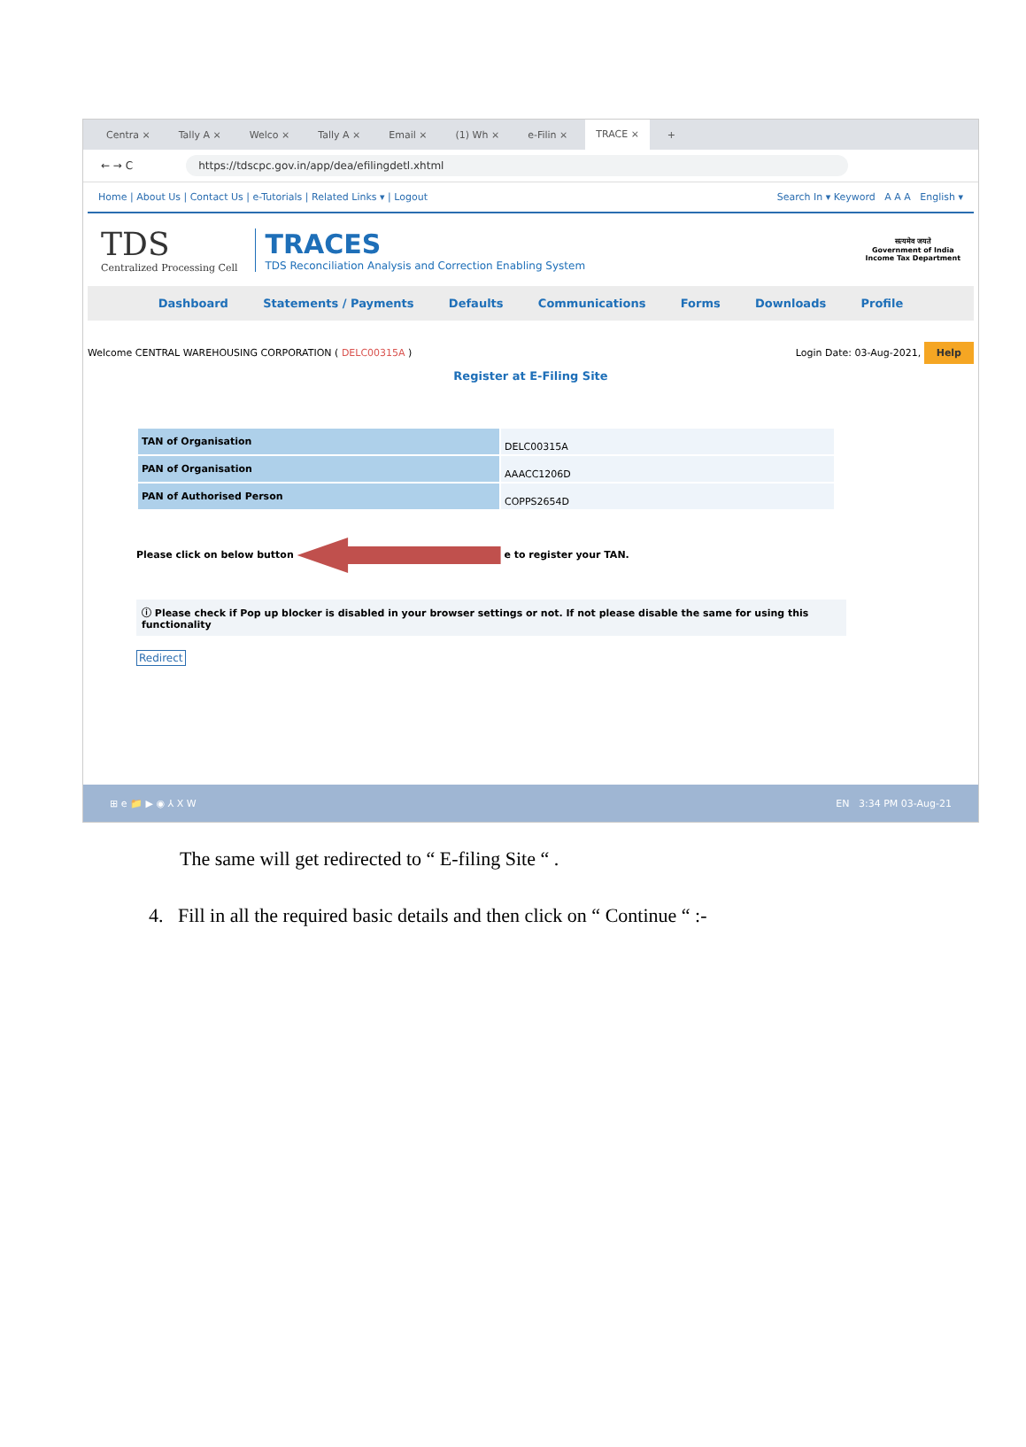Centra × Tally A × Welco × Tally A × Email × (1) Wh × e-Filin × TRACE × +
← → C https://tdscpc.gov.in/app/dea/efilingdetl.xhtml
Home | About Us | Contact Us | e-Tutorials | Related Links ▾ | Logout Search In ▾ Keyword A A A English ▾
TDS
Centralized Processing Cell
TRACES
TDS Reconciliation Analysis and Correction Enabling System
सत्यमेव जयते
Government of India
Income Tax Department
Dashboard Statements / Payments Defaults Communications Forms Downloads Profile
Welcome CENTRAL WAREHOUSING CORPORATION ( DELC00315A ) Login Date: 03-Aug-2021, Help
Register at E-Filing Site
| TAN of Organisation | DELC00315A |
| PAN of Organisation | AAACC1206D |
| PAN of Authorised Person | COPPS2654D |
Please click on below button e to register your TAN.
ⓘ Please check if Pop up blocker is disabled in your browser settings or not. If not please disable the same for using this functionality
Redirect
⊞ e 📁 ▶ ◉ ⅄ X W EN 3:34 PM 03-Aug-21
The same will get redirected to “ E-filing Site “ .
4. Fill in all the required basic details and then click on “ Continue “ :-